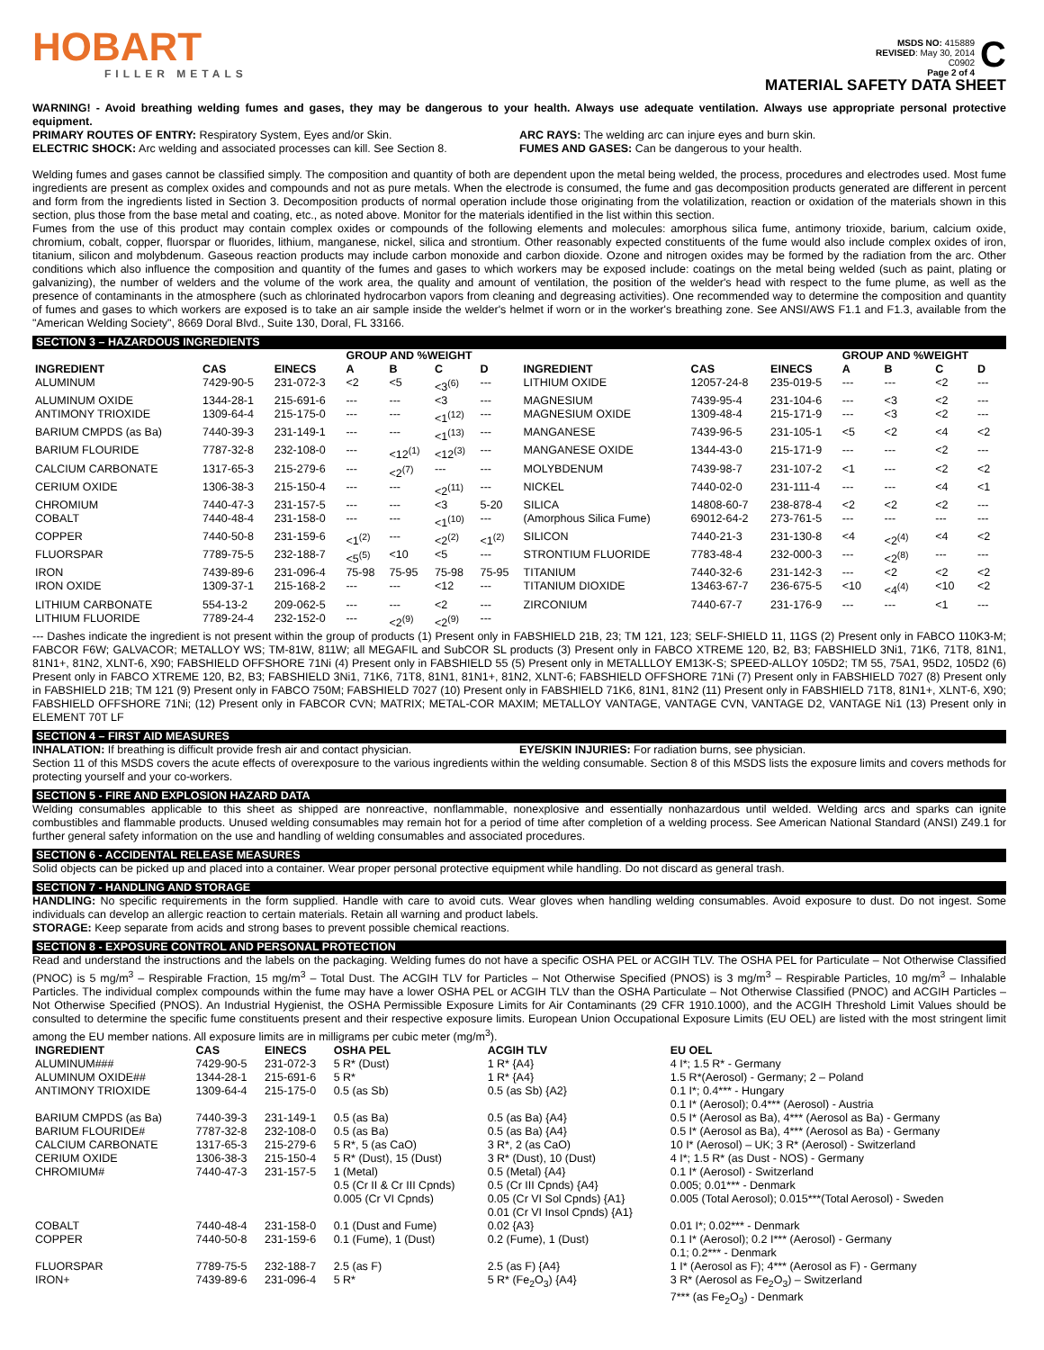HOBART
FILLER METALS
MSDS NO: 415889
REVISED: May 30, 2014
C0902
Page 2 of 4
C
MATERIAL SAFETY DATA SHEET
WARNING! - Avoid breathing welding fumes and gases, they may be dangerous to your health. Always use adequate ventilation. Always use appropriate personal protective equipment.
PRIMARY ROUTES OF ENTRY: Respiratory System, Eyes and/or Skin.
ELECTRIC SHOCK: Arc welding and associated processes can kill. See Section 8.
ARC RAYS: The welding arc can injure eyes and burn skin.
FUMES AND GASES: Can be dangerous to your health.
Welding fumes and gases cannot be classified simply. The composition and quantity of both are dependent upon the metal being welded, the process, procedures and electrodes used. Most fume ingredients are present as complex oxides and compounds and not as pure metals. When the electrode is consumed, the fume and gas decomposition products generated are different in percent and form from the ingredients listed in Section 3. Decomposition products of normal operation include those originating from the volatilization, reaction or oxidation of the materials shown in this section, plus those from the base metal and coating, etc., as noted above. Monitor for the materials identified in the list within this section.
Fumes from the use of this product may contain complex oxides or compounds of the following elements and molecules: amorphous silica fume, antimony trioxide, barium, calcium oxide, chromium, cobalt, copper, fluorspar or fluorides, lithium, manganese, nickel, silica and strontium. Other reasonably expected constituents of the fume would also include complex oxides of iron, titanium, silicon and molybdenum. Gaseous reaction products may include carbon monoxide and carbon dioxide. Ozone and nitrogen oxides may be formed by the radiation from the arc. Other conditions which also influence the composition and quantity of the fumes and gases to which workers may be exposed include: coatings on the metal being welded (such as paint, plating or galvanizing), the number of welders and the volume of the work area, the quality and amount of ventilation, the position of the welder's head with respect to the fume plume, as well as the presence of contaminants in the atmosphere (such as chlorinated hydrocarbon vapors from cleaning and degreasing activities). One recommended way to determine the composition and quantity of fumes and gases to which workers are exposed is to take an air sample inside the welder's helmet if worn or in the worker's breathing zone. See ANSI/AWS F1.1 and F1.3, available from the "American Welding Society", 8669 Doral Blvd., Suite 130, Doral, FL 33166.
SECTION 3 – HAZARDOUS INGREDIENTS
| | | | GROUP AND %WEIGHT | | | | | | | GROUP AND %WEIGHT | | | |
| --- | --- | --- | --- | --- | --- | --- | --- | --- | --- | --- | --- | --- | --- |
| INGREDIENT | CAS | EINECS | A | B | C | D | INGREDIENT | CAS | EINECS | A | B | C | D |
| ALUMINUM | 7429-90-5 | 231-072-3 | <2 | <5 | <3<sup>(6)</sup> | --- | LITHIUM OXIDE | 12057-24-8 | 235-019-5 | --- | --- | <2 | --- |
| ALUMINUM OXIDE | 1344-28-1 | 215-691-6 | --- | --- | <3 | --- | MAGNESIUM | 7439-95-4 | 231-104-6 | --- | <3 | <2 | --- |
| ANTIMONY TRIOXIDE | 1309-64-4 | 215-175-0 | --- | --- | <1<sup>(12)</sup> | --- | MAGNESIUM OXIDE | 1309-48-4 | 215-171-9 | --- | <3 | <2 | --- |
| BARIUM CMPDS (as Ba) | 7440-39-3 | 231-149-1 | --- | --- | <1<sup>(13)</sup> | --- | MANGANESE | 7439-96-5 | 231-105-1 | <5 | <2 | <4 | <2 |
| BARIUM FLOURIDE | 7787-32-8 | 232-108-0 | --- | <12<sup>(1)</sup> | <12<sup>(3)</sup> | --- | MANGANESE OXIDE | 1344-43-0 | 215-171-9 | --- | --- | <2 | --- |
| CALCIUM CARBONATE | 1317-65-3 | 215-279-6 | --- | <2<sup>(7)</sup> | --- | --- | MOLYBDENUM | 7439-98-7 | 231-107-2 | <1 | --- | <2 | <2 |
| CERIUM OXIDE | 1306-38-3 | 215-150-4 | --- | --- | <2<sup>(11)</sup> | --- | NICKEL | 7440-02-0 | 231-111-4 | --- | --- | <4 | <1 |
| CHROMIUM | 7440-47-3 | 231-157-5 | --- | --- | <3 | 5-20 | SILICA | 14808-60-7 | 238-878-4 | <2 | <2 | <2 | --- |
| COBALT | 7440-48-4 | 231-158-0 | --- | --- | <1<sup>(10)</sup> | --- | (Amorphous Silica Fume) | 69012-64-2 | 273-761-5 | --- | --- | --- | --- |
| COPPER | 7440-50-8 | 231-159-6 | <1<sup>(2)</sup> | --- | <2<sup>(2)</sup> | <1<sup>(2)</sup> | SILICON | 7440-21-3 | 231-130-8 | <4 | <2<sup>(4)</sup> | <4 | <2 |
| FLUORSPAR | 7789-75-5 | 232-188-7 | <5<sup>(5)</sup> | <10 | <5 | --- | STRONTIUM FLUORIDE | 7783-48-4 | 232-000-3 | --- | <2<sup>(8)</sup> | --- | --- |
| IRON | 7439-89-6 | 231-096-4 | 75-98 | 75-95 | 75-98 | 75-95 | TITANIUM | 7440-32-6 | 231-142-3 | --- | <2 | <2 | <2 |
| IRON OXIDE | 1309-37-1 | 215-168-2 | --- | --- | <12 | --- | TITANIUM DIOXIDE | 13463-67-7 | 236-675-5 | <10 | <4<sup>(4)</sup> | <10 | <2 |
| LITHIUM CARBONATE | 554-13-2 | 209-062-5 | --- | --- | <2 | --- | ZIRCONIUM | 7440-67-7 | 231-176-9 | --- | --- | <1 | --- |
| LITHIUM FLUORIDE | 7789-24-4 | 232-152-0 | --- | <2<sup>(9)</sup> | <2<sup>(9)</sup> | --- | | | | | | | |
--- Dashes indicate the ingredient is not present within the group of products (1) Present only in FABSHIELD 21B, 23; TM 121, 123; SELF-SHIELD 11, 11GS (2) Present only in FABCO 110K3-M; FABCOR F6W; GALVACOR; METALLOY WS; TM-81W, 811W; all MEGAFIL and SubCOR SL products (3) Present only in FABCO XTREME 120, B2, B3; FABSHIELD 3Ni1, 71K6, 71T8, 81N1, 81N1+, 81N2, XLNT-6, X90; FABSHIELD OFFSHORE 71Ni (4) Present only in FABSHIELD 55 (5) Present only in METALLLOY EM13K-S; SPEED-ALLOY 105D2; TM 55, 75A1, 95D2, 105D2 (6) Present only in FABCO XTREME 120, B2, B3; FABSHIELD 3Ni1, 71K6, 71T8, 81N1, 81N1+, 81N2, XLNT-6; FABSHIELD OFFSHORE 71Ni (7) Present only in FABSHIELD 7027 (8) Present only in FABSHIELD 21B; TM 121 (9) Present only in FABCO 750M; FABSHIELD 7027 (10) Present only in FABSHIELD 71K6, 81N1, 81N2 (11) Present only in FABSHIELD 71T8, 81N1+, XLNT-6, X90; FABSHIELD OFFSHORE 71Ni; (12) Present only in FABCOR CVN; MATRIX; METAL-COR MAXIM; METALLOY VANTAGE, VANTAGE CVN, VANTAGE D2, VANTAGE Ni1 (13) Present only in ELEMENT 70T LF
SECTION 4 – FIRST AID MEASURES
INHALATION: If breathing is difficult provide fresh air and contact physician.
EYE/SKIN INJURIES: For radiation burns, see physician.
Section 11 of this MSDS covers the acute effects of overexposure to the various ingredients within the welding consumable. Section 8 of this MSDS lists the exposure limits and covers methods for protecting yourself and your co-workers.
SECTION 5 - FIRE AND EXPLOSION HAZARD DATA
Welding consumables applicable to this sheet as shipped are nonreactive, nonflammable, nonexplosive and essentially nonhazardous until welded. Welding arcs and sparks can ignite combustibles and flammable products. Unused welding consumables may remain hot for a period of time after completion of a welding process. See American National Standard (ANSI) Z49.1 for further general safety information on the use and handling of welding consumables and associated procedures.
SECTION 6 - ACCIDENTAL RELEASE MEASURES
Solid objects can be picked up and placed into a container. Wear proper personal protective equipment while handling. Do not discard as general trash.
SECTION 7 - HANDLING AND STORAGE
HANDLING: No specific requirements in the form supplied. Handle with care to avoid cuts. Wear gloves when handling welding consumables. Avoid exposure to dust. Do not ingest. Some individuals can develop an allergic reaction to certain materials. Retain all warning and product labels.
STORAGE: Keep separate from acids and strong bases to prevent possible chemical reactions.
SECTION 8 - EXPOSURE CONTROL AND PERSONAL PROTECTION
Read and understand the instructions and the labels on the packaging. Welding fumes do not have a specific OSHA PEL or ACGIH TLV. The OSHA PEL for Particulate – Not Otherwise Classified (PNOC) is 5 mg/m<sup>3</sup> – Respirable Fraction, 15 mg/m<sup>3</sup> – Total Dust. The ACGIH TLV for Particles – Not Otherwise Specified (PNOS) is 3 mg/m<sup>3</sup> – Respirable Particles, 10 mg/m<sup>3</sup> – Inhalable Particles. The individual complex compounds within the fume may have a lower OSHA PEL or ACGIH TLV than the OSHA Particulate – Not Otherwise Classified (PNOC) and ACGIH Particles – Not Otherwise Specified (PNOS). An Industrial Hygienist, the OSHA Permissible Exposure Limits for Air Contaminants (29 CFR 1910.1000), and the ACGIH Threshold Limit Values should be consulted to determine the specific fume constituents present and their respective exposure limits. European Union Occupational Exposure Limits (EU OEL) are listed with the most stringent limit among the EU member nations. All exposure limits are in milligrams per cubic meter (mg/m<sup>3</sup>).
| INGREDIENT | CAS | EINECS | OSHA PEL | ACGIH TLV | EU OEL |
| --- | --- | --- | --- | --- | --- |
| ALUMINUM### | 7429-90-5 | 231-072-3 | 5 R* (Dust) | 1 R* {A4} | 4 I*; 1.5 R* - Germany |
| ALUMINUM OXIDE## | 1344-28-1 | 215-691-6 | 5 R* | 1 R* {A4} | 1.5 R*(Aerosol) - Germany; 2 – Poland |
| ANTIMONY TRIOXIDE | 1309-64-4 | 215-175-0 | 0.5 (as Sb) | 0.5 (as Sb) {A2} | 0.1 I*; 0.4*** - Hungary 0.1 I* (Aerosol); 0.4*** (Aerosol) - Austria |
| BARIUM CMPDS (as Ba) | 7440-39-3 | 231-149-1 | 0.5 (as Ba) | 0.5 (as Ba) {A4} | 0.5 I* (Aerosol as Ba), 4*** (Aerosol as Ba) - Germany |
| BARIUM FLOURIDE# | 7787-32-8 | 232-108-0 | 0.5 (as Ba) | 0.5 (as Ba) {A4} | 0.5 I* (Aerosol as Ba), 4*** (Aerosol as Ba) - Germany |
| CALCIUM CARBONATE | 1317-65-3 | 215-279-6 | 5 R*, 5 (as CaO) | 3 R*, 2 (as CaO) | 10 I* (Aerosol) – UK; 3 R* (Aerosol) - Switzerland |
| CERIUM OXIDE | 1306-38-3 | 215-150-4 | 5 R* (Dust), 15 (Dust) | 3 R* (Dust), 10 (Dust) | 4 I*; 1.5 R* (as Dust - NOS) - Germany |
| CHROMIUM# | 7440-47-3 | 231-157-5 | 1 (Metal) 0.5 (Cr II & Cr III Cpnds) 0.005 (Cr VI Cpnds) | 0.5 (Metal) {A4} 0.5 (Cr III Cpnds) {A4} 0.05 (Cr VI Sol Cpnds) {A1} 0.01 (Cr VI Insol Cpnds) {A1} | 0.1 I* (Aerosol) - Switzerland 0.005; 0.01*** - Denmark 0.005 (Total Aerosol); 0.015***(Total Aerosol) - Sweden |
| COBALT | 7440-48-4 | 231-158-0 | 0.1 (Dust and Fume) | 0.02 {A3} | 0.01 I*; 0.02*** - Denmark |
| COPPER | 7440-50-8 | 231-159-6 | 0.1 (Fume), 1 (Dust) | 0.2 (Fume), 1 (Dust) | 0.1 I* (Aerosol); 0.2 I*** (Aerosol) - Germany 0.1; 0.2*** - Denmark |
| FLUORSPAR | 7789-75-5 | 232-188-7 | 2.5 (as F) | 2.5 (as F) {A4} | 1 I* (Aerosol as F); 4*** (Aerosol as F) - Germany |
| IRON+ | 7439-89-6 | 231-096-4 | 5 R* | 5 R* (Fe<sub>2</sub>O<sub>3</sub>) {A4} | 3 R* (Aerosol as Fe<sub>2</sub>O<sub>3</sub>) – Switzerland 7*** (as Fe<sub>2</sub>O<sub>3</sub>) - Denmark |